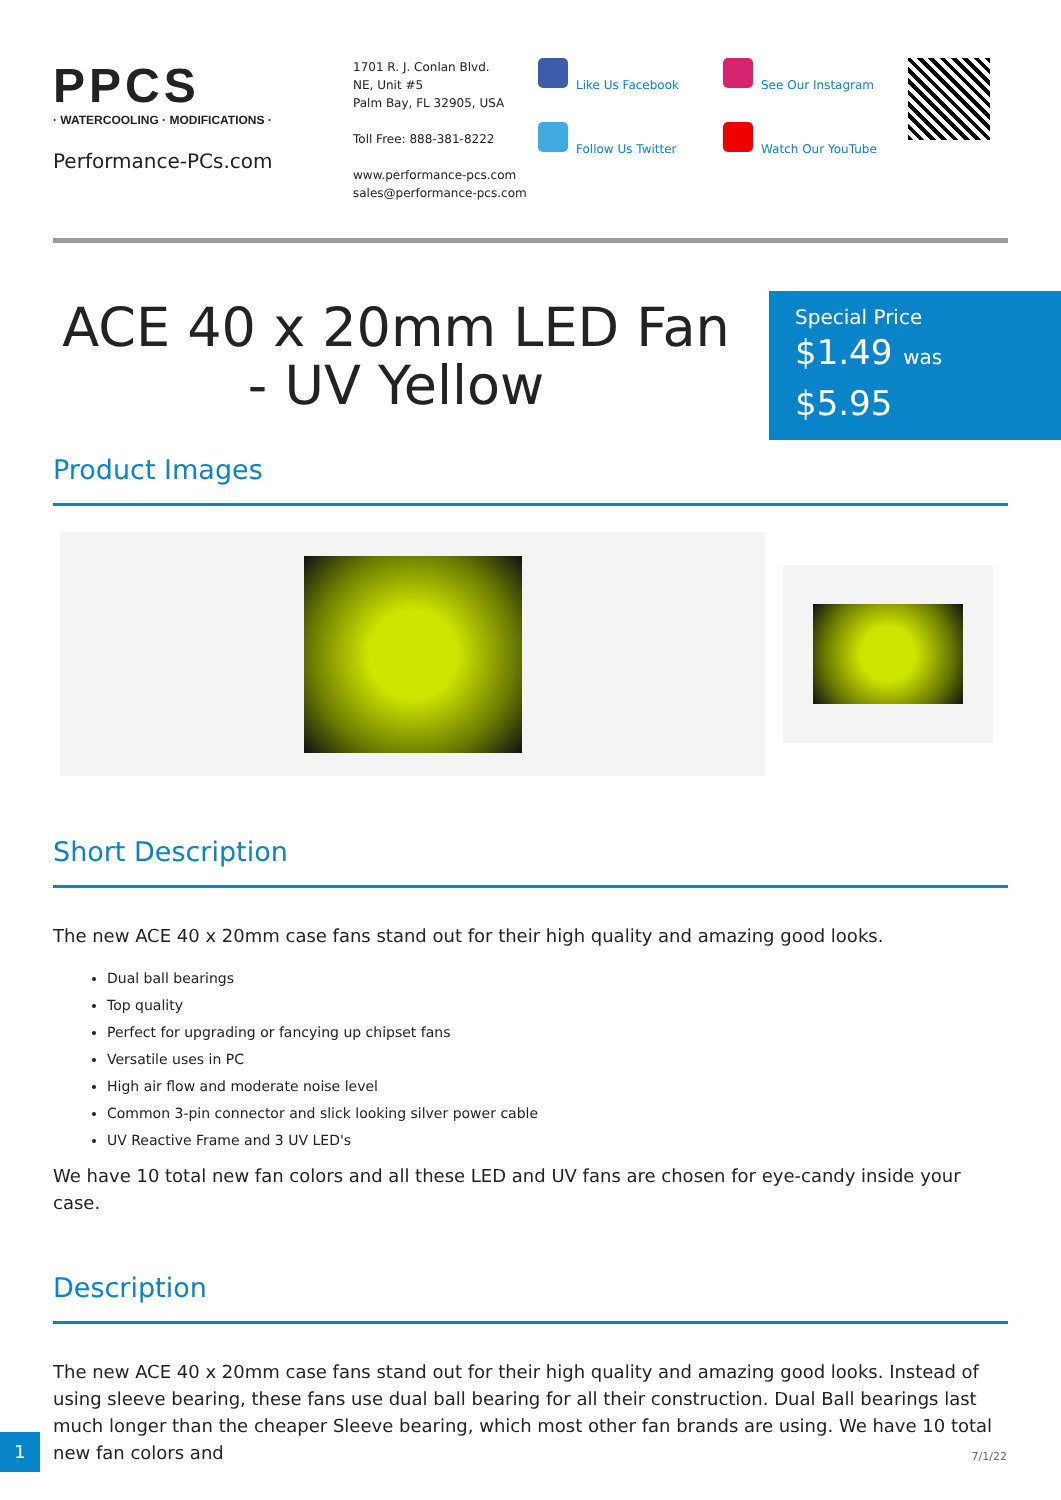PPCS
· WATERCOOLING · MODIFICATIONS ·
Performance-PCs.com
1701 R. J. Conlan Blvd.
NE, Unit #5
Palm Bay, FL 32905, USA
Toll Free: 888-381-8222
www.performance-pcs.com
sales@performance-pcs.com
Like Us Facebook
Follow Us Twitter
See Our Instagram
Watch Our YouTube
ACE 40 x 20mm LED Fan - UV Yellow
Special Price
$1.49 was
$5.95
Product Images
Short Description
The new ACE 40 x 20mm case fans stand out for their high quality and amazing good looks.
Dual ball bearings
Top quality
Perfect for upgrading or fancying up chipset fans
Versatile uses in PC
High air flow and moderate noise level
Common 3-pin connector and slick looking silver power cable
UV Reactive Frame and 3 UV LED's
We have 10 total new fan colors and all these LED and UV fans are chosen for eye-candy inside your case.
Description
The new ACE 40 x 20mm case fans stand out for their high quality and amazing good looks. Instead of using sleeve bearing, these fans use dual ball bearing for all their construction. Dual Ball bearings last much longer than the cheaper Sleeve bearing, which most other fan brands are using. We have 10 total new fan colors and
1
7/1/22